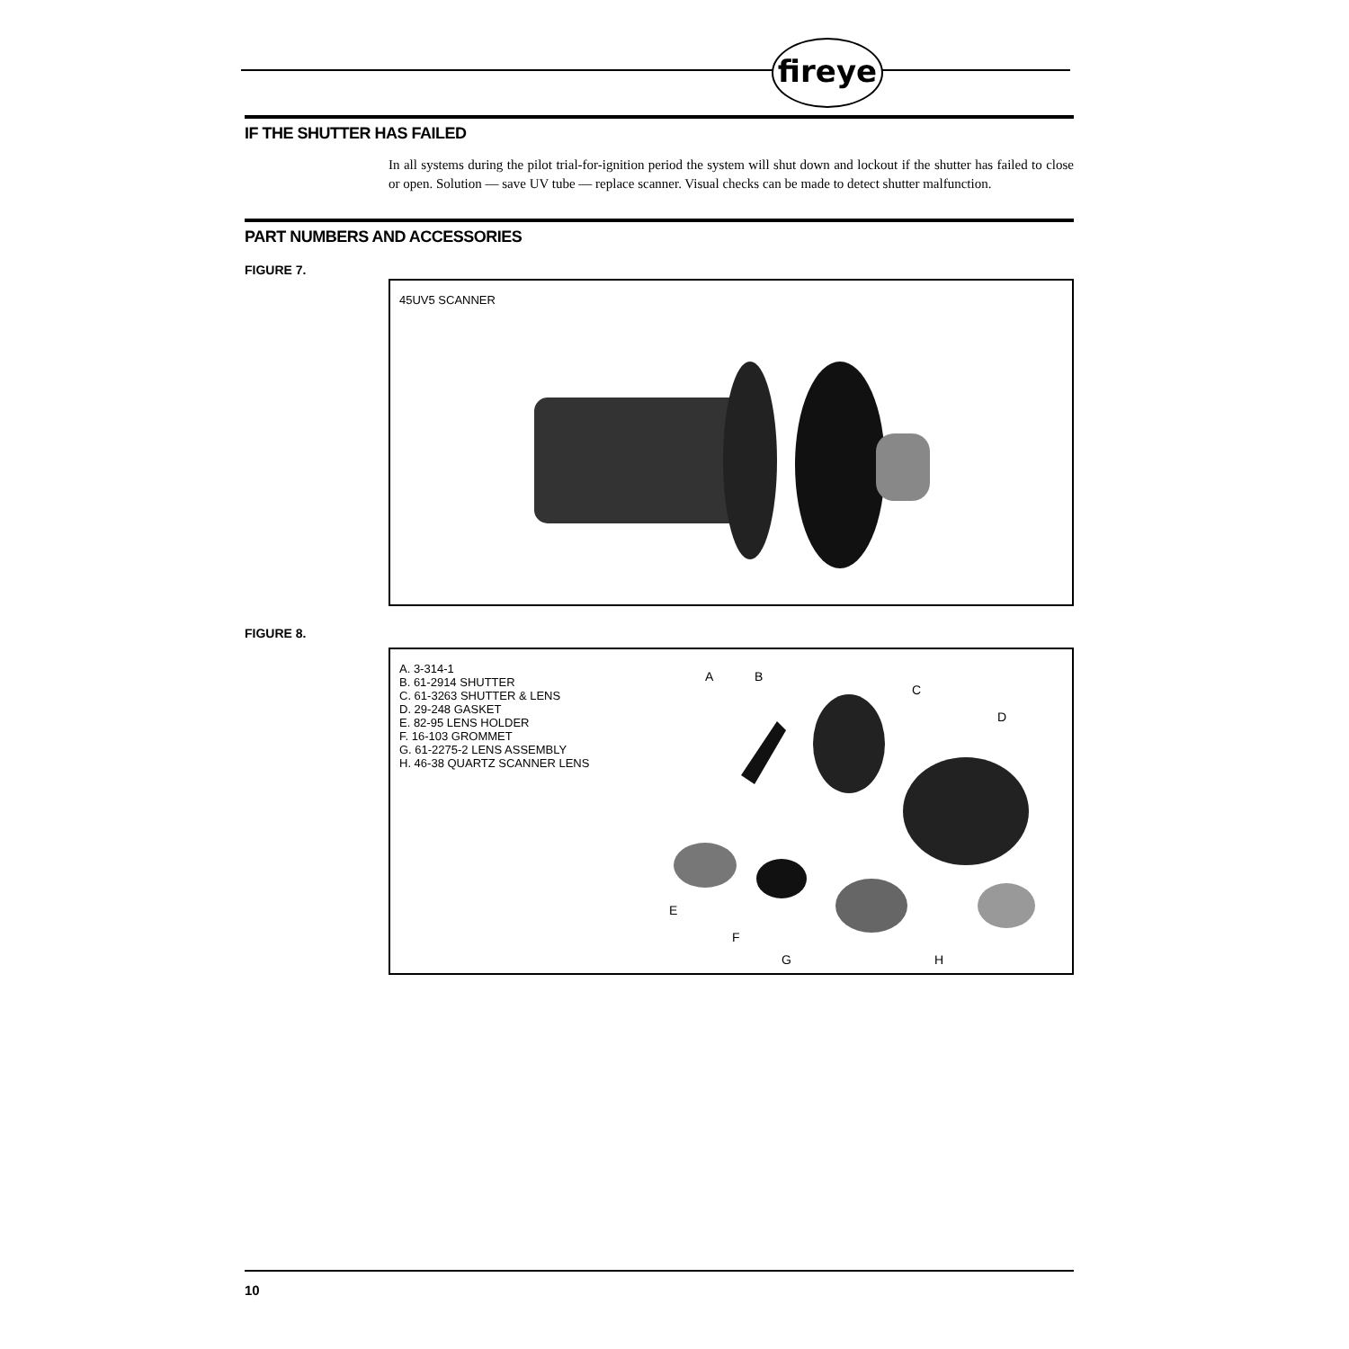fireye
IF THE SHUTTER HAS FAILED
In all systems during the pilot trial-for-ignition period the system will shut down and lockout if the shutter has failed to close or open. Solution — save UV tube — replace scanner. Visual checks can be made to detect shutter malfunction.
PART NUMBERS AND ACCESSORIES
FIGURE 7.
45UV5 SCANNER
FIGURE 8.
A. 3-314-1
B. 61-2914 SHUTTER
C. 61-3263 SHUTTER & LENS
D. 29-248 GASKET
E. 82-95 LENS HOLDER
F. 16-103 GROMMET
G. 61-2275-2 LENS ASSEMBLY
H. 46-38 QUARTZ SCANNER LENS
A
B
C
D
E
F
G
H
10